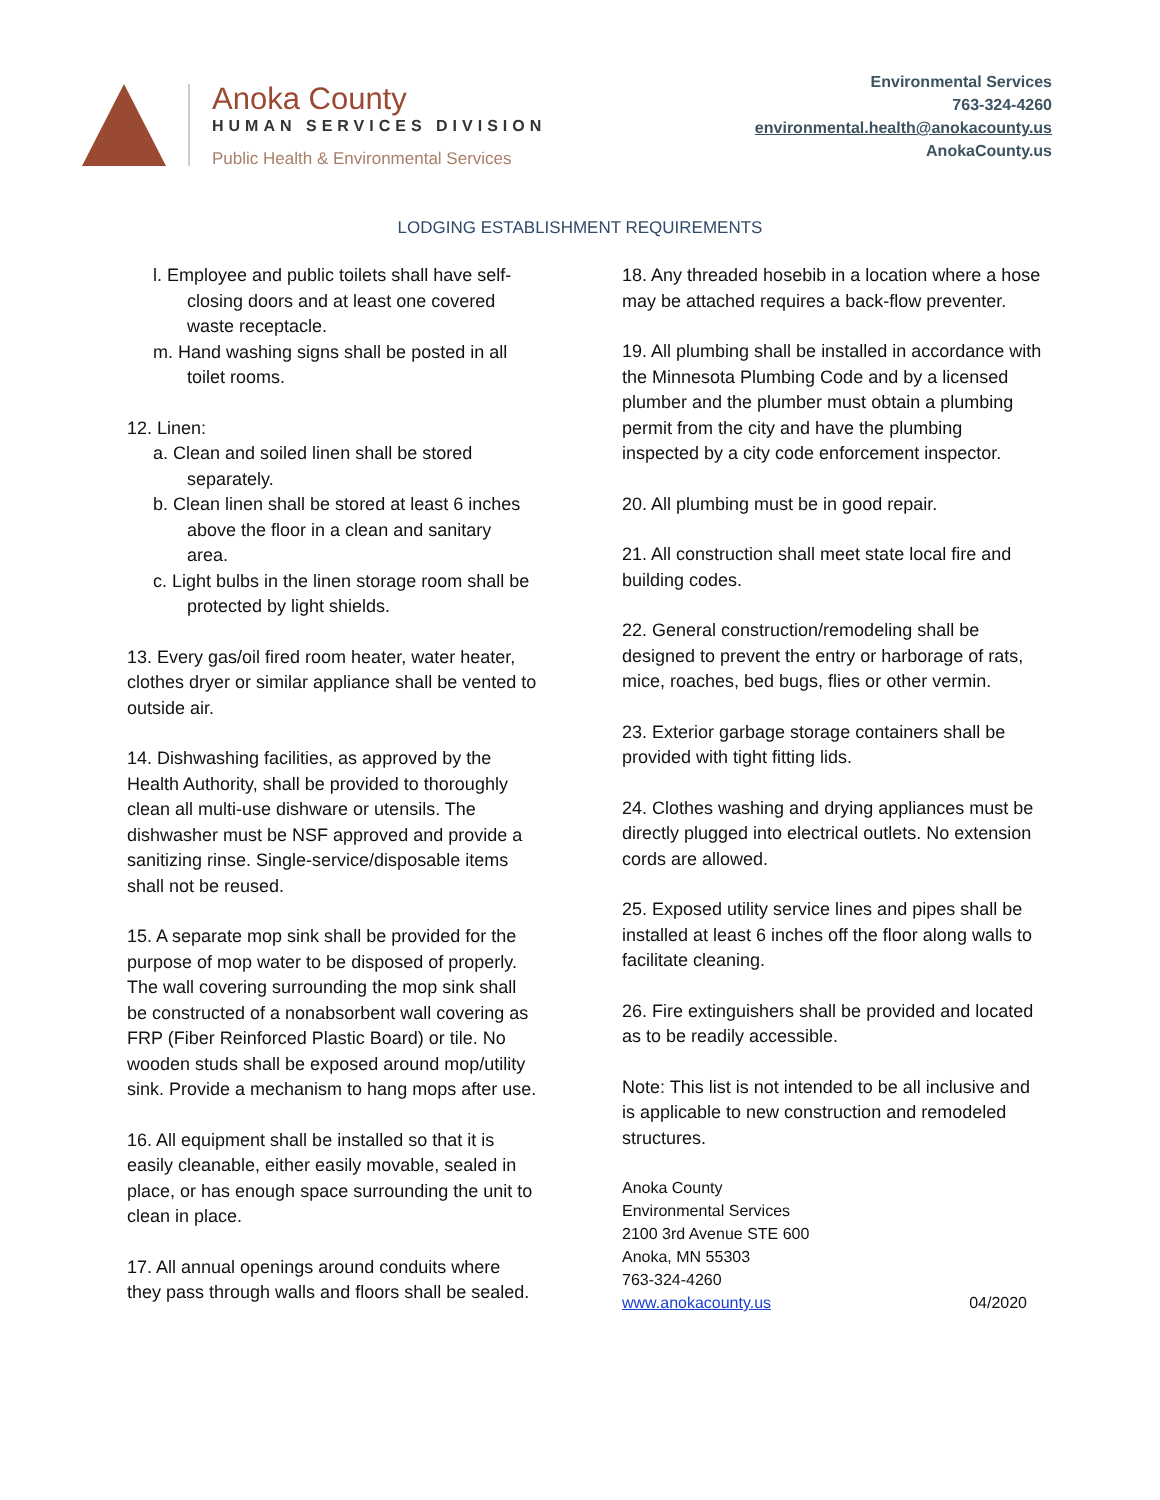Anoka County
HUMAN SERVICES DIVISION
Public Health & Environmental Services
Environmental Services
763-324-4260
environmental.health@anokacounty.us
AnokaCounty.us
LODGING ESTABLISHMENT REQUIREMENTS
l. Employee and public toilets shall have self-closing doors and at least one covered waste receptacle.
m. Hand washing signs shall be posted in all toilet rooms.
12. Linen:
a. Clean and soiled linen shall be stored separately.
b. Clean linen shall be stored at least 6 inches above the floor in a clean and sanitary area.
c. Light bulbs in the linen storage room shall be protected by light shields.
13. Every gas/oil fired room heater, water heater, clothes dryer or similar appliance shall be vented to outside air.
14. Dishwashing facilities, as approved by the Health Authority, shall be provided to thoroughly clean all multi-use dishware or utensils. The dishwasher must be NSF approved and provide a sanitizing rinse. Single-service/disposable items shall not be reused.
15. A separate mop sink shall be provided for the purpose of mop water to be disposed of properly. The wall covering surrounding the mop sink shall be constructed of a nonabsorbent wall covering as FRP (Fiber Reinforced Plastic Board) or tile. No wooden studs shall be exposed around mop/utility sink. Provide a mechanism to hang mops after use.
16. All equipment shall be installed so that it is easily cleanable, either easily movable, sealed in place, or has enough space surrounding the unit to clean in place.
17. All annual openings around conduits where they pass through walls and floors shall be sealed.
18. Any threaded hosebib in a location where a hose may be attached requires a back-flow preventer.
19. All plumbing shall be installed in accordance with the Minnesota Plumbing Code and by a licensed plumber and the plumber must obtain a plumbing permit from the city and have the plumbing inspected by a city code enforcement inspector.
20. All plumbing must be in good repair.
21. All construction shall meet state local fire and building codes.
22. General construction/remodeling shall be designed to prevent the entry or harborage of rats, mice, roaches, bed bugs, flies or other vermin.
23. Exterior garbage storage containers shall be provided with tight fitting lids.
24. Clothes washing and drying appliances must be directly plugged into electrical outlets. No extension cords are allowed.
25. Exposed utility service lines and pipes shall be installed at least 6 inches off the floor along walls to facilitate cleaning.
26. Fire extinguishers shall be provided and located as to be readily accessible.
Note: This list is not intended to be all inclusive and is applicable to new construction and remodeled structures.
Anoka County
Environmental Services
2100 3rd Avenue STE 600
Anoka, MN 55303
763-324-4260
www.anokacounty.us 04/2020